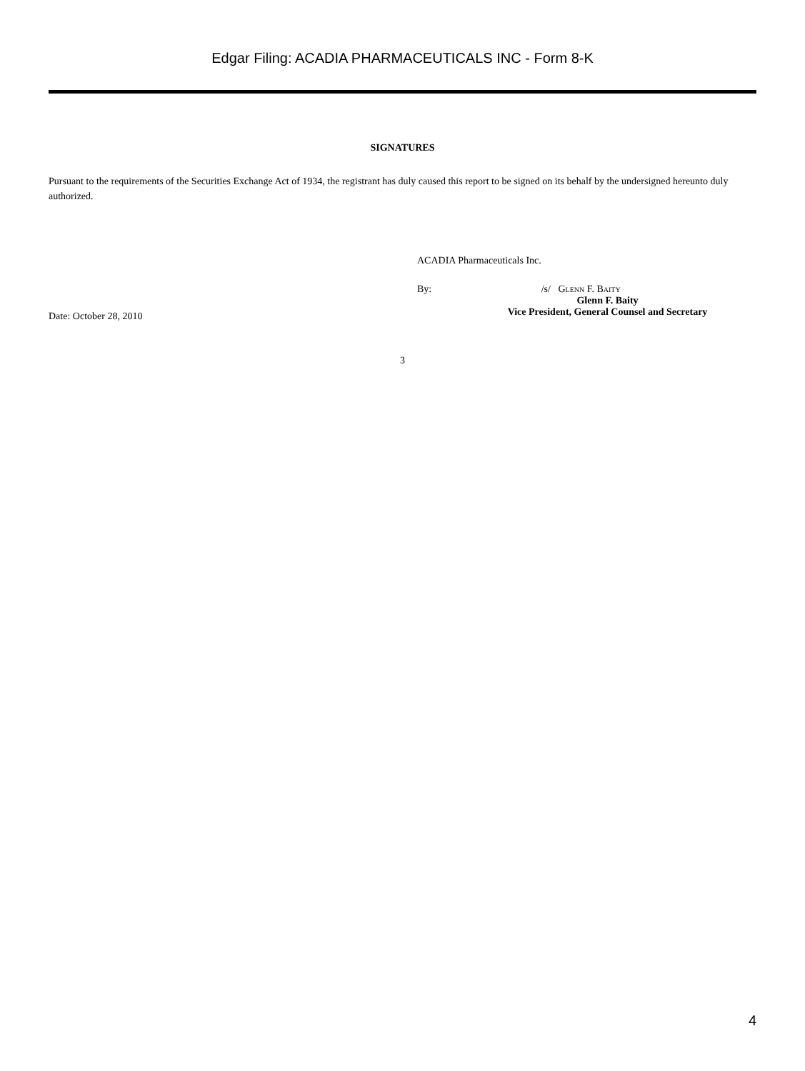Edgar Filing: ACADIA PHARMACEUTICALS INC - Form 8-K
SIGNATURES
Pursuant to the requirements of the Securities Exchange Act of 1934, the registrant has duly caused this report to be signed on its behalf by the undersigned hereunto duly authorized.
Date: October 28, 2010
ACADIA Pharmaceuticals Inc.
By: /s/ Glenn F. Baity
Glenn F. Baity
Vice President, General Counsel and Secretary
3
4